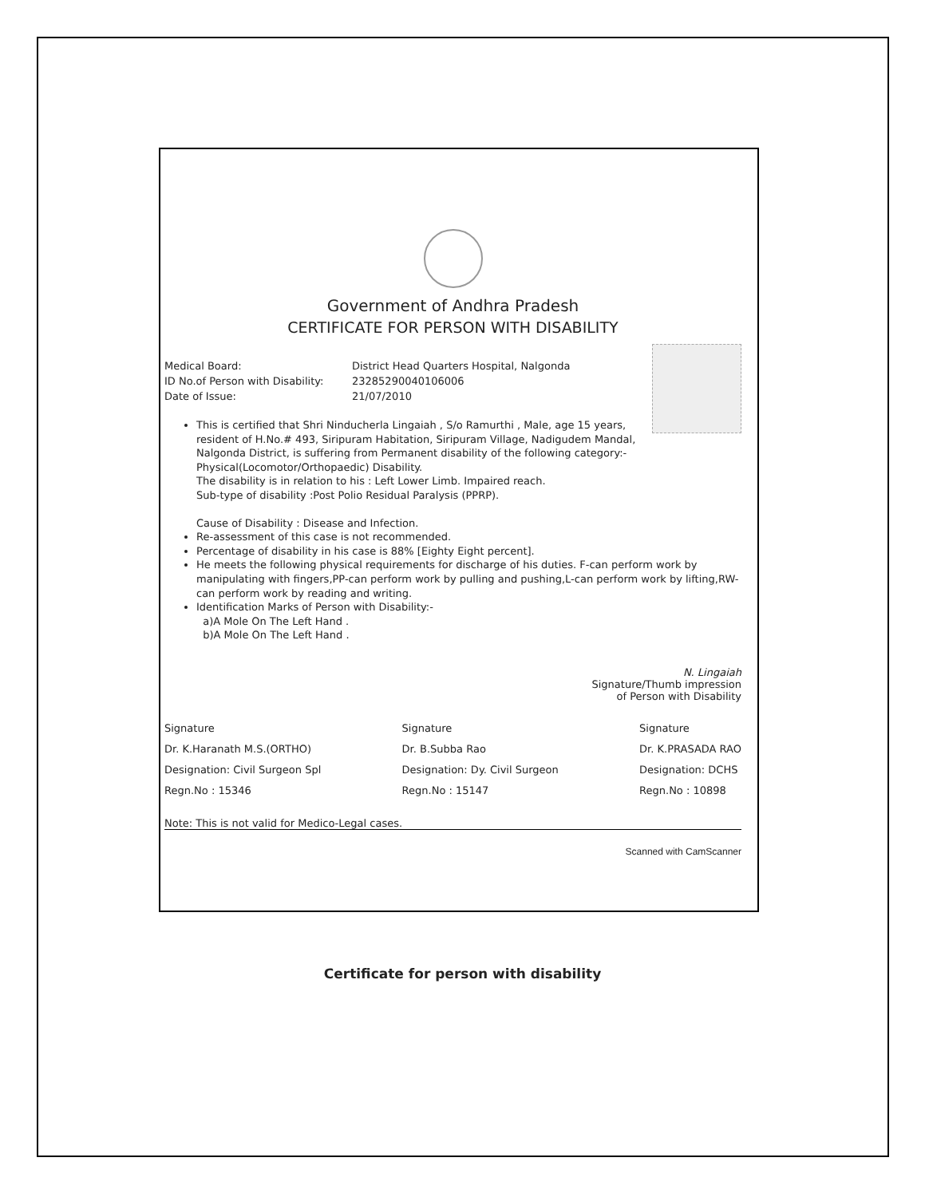Government of Andhra Pradesh
CERTIFICATE FOR PERSON WITH DISABILITY
Medical Board: District Head Quarters Hospital, Nalgonda
ID No.of Person with Disability: 23285290040106006
Date of Issue: 21/07/2010
This is certified that Shri Ninducherla Lingaiah , S/o Ramurthi , Male, age 15 years, resident of H.No.# 493, Siripuram Habitation, Siripuram Village, Nadigudem Mandal, Nalgonda District, is suffering from Permanent disability of the following category:- Physical(Locomotor/Orthopaedic) Disability.
The disability is in relation to his : Left Lower Limb. Impaired reach.
Sub-type of disability :Post Polio Residual Paralysis (PPRP).
Cause of Disability : Disease and Infection.
Re-assessment of this case is not recommended.
Percentage of disability in his case is 88% [Eighty Eight percent].
He meets the following physical requirements for discharge of his duties. F-can perform work by manipulating with fingers,PP-can perform work by pulling and pushing,L-can perform work by lifting,RW-can perform work by reading and writing.
Identification Marks of Person with Disability:-
a)A Mole On The Left Hand .
b)A Mole On The Left Hand .
N. Lingaiah
Signature/Thumb impression
of Person with Disability
Signature
Dr. K.Haranath M.S.(ORTHO)
Designation: Civil Surgeon Spl
Regn.No : 15346
Signature
Dr. B.Subba Rao
Designation: Dy. Civil Surgeon
Regn.No : 15147
Signature
Dr. K.PRASADA RAO
Designation: DCHS
Regn.No : 10898
Note: This is not valid for Medico-Legal cases.
Scanned with CamScanner
Certificate for person with disability